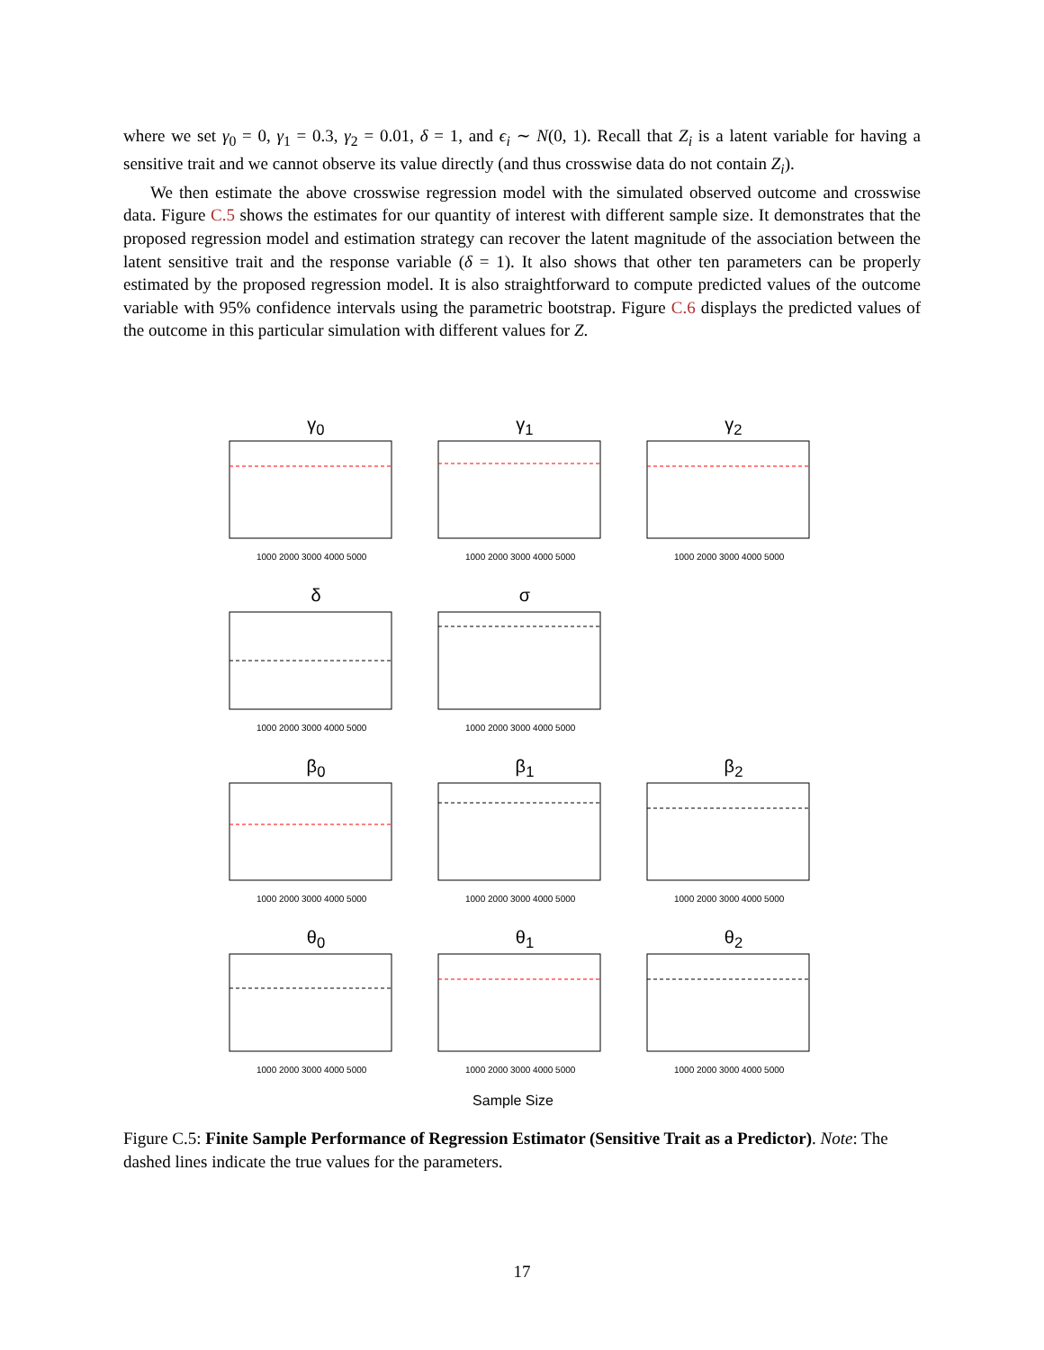where we set γ<sub>0</sub> = 0, γ<sub>1</sub> = 0.3, γ<sub>2</sub> = 0.01, δ = 1, and ϵ<sub>i</sub> ∼ N(0, 1). Recall that Z<sub>i</sub> is a latent variable for having a sensitive trait and we cannot observe its value directly (and thus crosswise data do not contain Z<sub>i</sub>).
We then estimate the above crosswise regression model with the simulated observed outcome and crosswise data. Figure C.5 shows the estimates for our quantity of interest with different sample size. It demonstrates that the proposed regression model and estimation strategy can recover the latent magnitude of the association between the latent sensitive trait and the response variable (δ = 1). It also shows that other ten parameters can be properly estimated by the proposed regression model. It is also straightforward to compute predicted values of the outcome variable with 95% confidence intervals using the parametric bootstrap. Figure C.6 displays the predicted values of the outcome in this particular simulation with different values for Z.
γ<sub>0</sub>
1000 2000 3000 4000 5000
γ<sub>1</sub>
1000 2000 3000 4000 5000
γ<sub>2</sub>
1000 2000 3000 4000 5000
δ
1000 2000 3000 4000 5000
σ
1000 2000 3000 4000 5000
β<sub>0</sub>
1000 2000 3000 4000 5000
β<sub>1</sub>
1000 2000 3000 4000 5000
β<sub>2</sub>
1000 2000 3000 4000 5000
θ<sub>0</sub>
1000 2000 3000 4000 5000
θ<sub>1</sub>
1000 2000 3000 4000 5000
θ<sub>2</sub>
1000 2000 3000 4000 5000
Sample Size
Figure C.5: Finite Sample Performance of Regression Estimator (Sensitive Trait as a Predictor). Note: The dashed lines indicate the true values for the parameters.
17